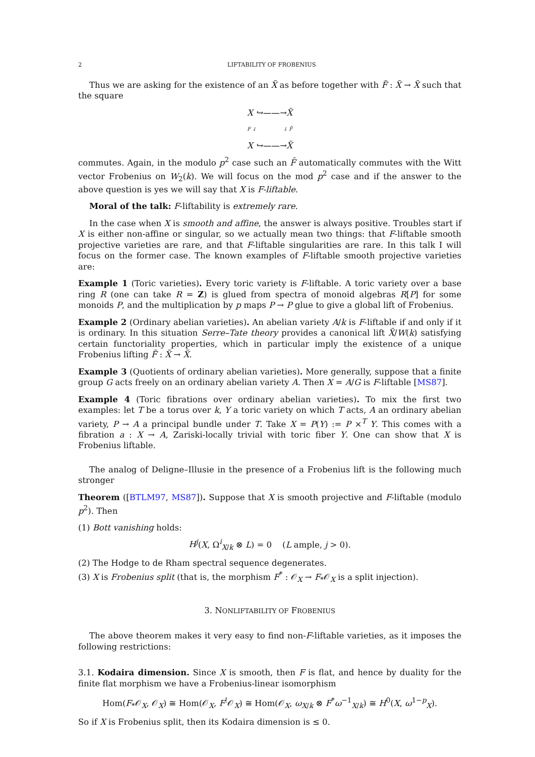2 LIFTABILITY OF FROBENIUS
Thus we are asking for the existence of an X̃ as before together with F̃ : X̃ → X̃ such that the square
X ↪——→ X̃
F ↓ ↓ F̃
X ↪——→ X̃
commutes. Again, in the modulo p<sup>2</sup> case such an F̃ automatically commutes with the Witt vector Frobenius on W<sub>2</sub>(k). We will focus on the mod p<sup>2</sup> case and if the answer to the above question is yes we will say that X is F-liftable.
Moral of the talk: F-liftability is extremely rare.
In the case when X is smooth and affine, the answer is always positive. Troubles start if X is either non-affine or singular, so we actually mean two things: that F-liftable smooth projective varieties are rare, and that F-liftable singularities are rare. In this talk I will focus on the former case. The known examples of F-liftable smooth projective varieties are:
Example 1 (Toric varieties). Every toric variety is F-liftable. A toric variety over a base ring R (one can take R = Z) is glued from spectra of monoid algebras R[P] for some monoids P, and the multiplication by p maps P → P glue to give a global lift of Frobenius.
Example 2 (Ordinary abelian varieties). An abelian variety A/k is F-liftable if and only if it is ordinary. In this situation Serre–Tate theory provides a canonical lift X̃/W(k) satisfying certain functoriality properties, which in particular imply the existence of a unique Frobenius lifting F̃ : X̃ → X̃.
Example 3 (Quotients of ordinary abelian varieties). More generally, suppose that a finite group G acts freely on an ordinary abelian variety A. Then X = A/G is F-liftable [MS87].
Example 4 (Toric fibrations over ordinary abelian varieties). To mix the first two examples: let T be a torus over k, Y a toric variety on which T acts, A an ordinary abelian variety, P → A a principal bundle under T. Take X = P(Y) := P ×<sup>T</sup> Y. This comes with a fibration a : X → A, Zariski-locally trivial with toric fiber Y. One can show that X is Frobenius liftable.
The analog of Deligne–Illusie in the presence of a Frobenius lift is the following much stronger
Theorem ([BTLM97, MS87]). Suppose that X is smooth projective and F-liftable (modulo p<sup>2</sup>). Then
(1) Bott vanishing holds:
H<sup>j</sup>(X, Ω<sup>i</sup><sub>X/k</sub> ⊗ L) = 0 (L ample, j > 0).
(2) The Hodge to de Rham spectral sequence degenerates.
(3) X is Frobenius split (that is, the morphism F<sup>*</sup> : 𝒪<sub>X</sub> → F<sub>*</sub>𝒪<sub>X</sub> is a split injection).
3. NONLIFTABILITY OF FROBENIUS
The above theorem makes it very easy to find non-F-liftable varieties, as it imposes the following restrictions:
3.1. Kodaira dimension. Since X is smooth, then F is flat, and hence by duality for the finite flat morphism we have a Frobenius-linear isomorphism
Hom(F<sub>*</sub>𝒪<sub>X</sub>, 𝒪<sub>X</sub>) ≅ Hom(𝒪<sub>X</sub>, F<sup>!</sup>𝒪<sub>X</sub>) ≅ Hom(𝒪<sub>X</sub>, ω<sub>X/k</sub> ⊗ F<sup>*</sup>ω<sup>−1</sup><sub>X/k</sub>) ≅ H<sup>0</sup>(X, ω<sup>1−p</sup><sub>X</sub>).
So if X is Frobenius split, then its Kodaira dimension is ≤ 0.